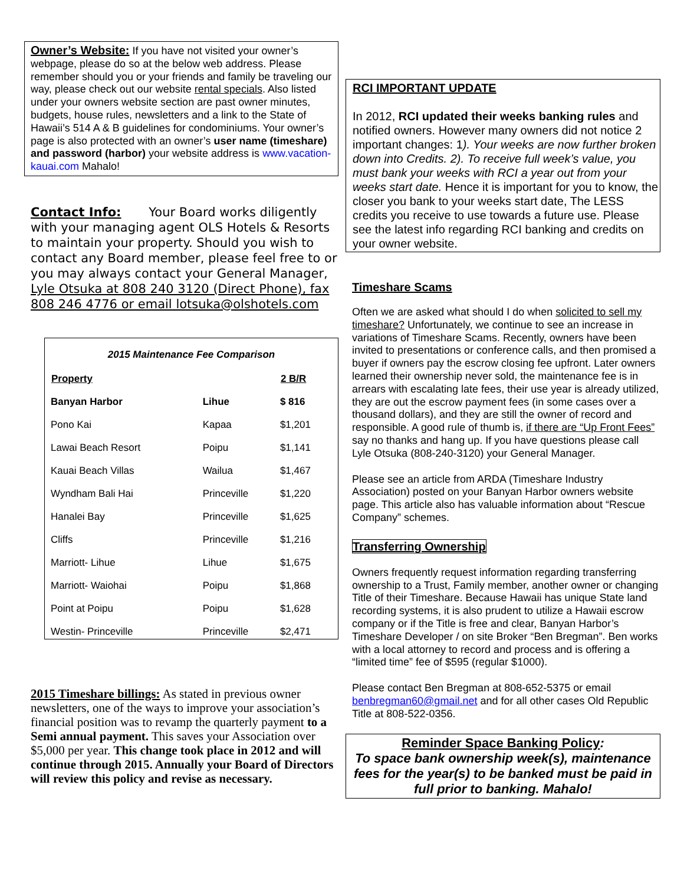Owner’s Website: If you have not visited your owner’s webpage, please do so at the below web address. Please remember should you or your friends and family be traveling our way, please check out our website rental specials. Also listed under your owners website section are past owner minutes, budgets, house rules, newsletters and a link to the State of Hawaii’s 514 A & B guidelines for condominiums. Your owner’s page is also protected with an owner’s user name (timeshare) and password (harbor) your website address is www.vacation-kauai.com Mahalo!
Contact Info: Your Board works diligently with your managing agent OLS Hotels & Resorts to maintain your property. Should you wish to contact any Board member, please feel free to or you may always contact your General Manager, Lyle Otsuka at 808 240 3120 (Direct Phone), fax 808 246 4776 or email lotsuka@olshotels.com
2015 Maintenance Fee Comparison
| Property | | 2 B/R |
| --- | --- | --- |
| Banyan Harbor | Lihue | $ 816 |
| Pono Kai | Kapaa | $1,201 |
| Lawai Beach Resort | Poipu | $1,141 |
| Kauai Beach Villas | Wailua | $1,467 |
| Wyndham Bali Hai | Princeville | $1,220 |
| Hanalei Bay | Princeville | $1,625 |
| Cliffs | Princeville | $1,216 |
| Marriott- Lihue | Lihue | $1,675 |
| Marriott- Waiohai | Poipu | $1,868 |
| Point at Poipu | Poipu | $1,628 |
| Westin- Princeville | Princeville | $2,471 |
2015 Timeshare billings: As stated in previous owner newsletters, one of the ways to improve your association’s financial position was to revamp the quarterly payment to a Semi annual payment. This saves your Association over $5,000 per year. This change took place in 2012 and will continue through 2015. Annually your Board of Directors will review this policy and revise as necessary.
RCI IMPORTANT UPDATE
In 2012, RCI updated their weeks banking rules and notified owners. However many owners did not notice 2 important changes: 1). Your weeks are now further broken down into Credits. 2). To receive full week’s value, you must bank your weeks with RCI a year out from your weeks start date. Hence it is important for you to know, the closer you bank to your weeks start date, The LESS credits you receive to use towards a future use. Please see the latest info regarding RCI banking and credits on your owner website.
Timeshare Scams
Often we are asked what should I do when solicited to sell my timeshare? Unfortunately, we continue to see an increase in variations of Timeshare Scams. Recently, owners have been invited to presentations or conference calls, and then promised a buyer if owners pay the escrow closing fee upfront. Later owners learned their ownership never sold, the maintenance fee is in arrears with escalating late fees, their use year is already utilized, they are out the escrow payment fees (in some cases over a thousand dollars), and they are still the owner of record and responsible. A good rule of thumb is, if there are “Up Front Fees” say no thanks and hang up. If you have questions please call Lyle Otsuka (808-240-3120) your General Manager.
Please see an article from ARDA (Timeshare Industry Association) posted on your Banyan Harbor owners website page. This article also has valuable information about “Rescue Company” schemes.
Transferring Ownership
Owners frequently request information regarding transferring ownership to a Trust, Family member, another owner or changing Title of their Timeshare. Because Hawaii has unique State land recording systems, it is also prudent to utilize a Hawaii escrow company or if the Title is free and clear, Banyan Harbor’s Timeshare Developer / on site Broker “Ben Bregman”. Ben works with a local attorney to record and process and is offering a “limited time” fee of $595 (regular $1000).
Please contact Ben Bregman at 808-652-5375 or email benbregman60@gmail.net and for all other cases Old Republic Title at 808-522-0356.
Reminder Space Banking Policy:
To space bank ownership week(s), maintenance fees for the year(s) to be banked must be paid in full prior to banking. Mahalo!